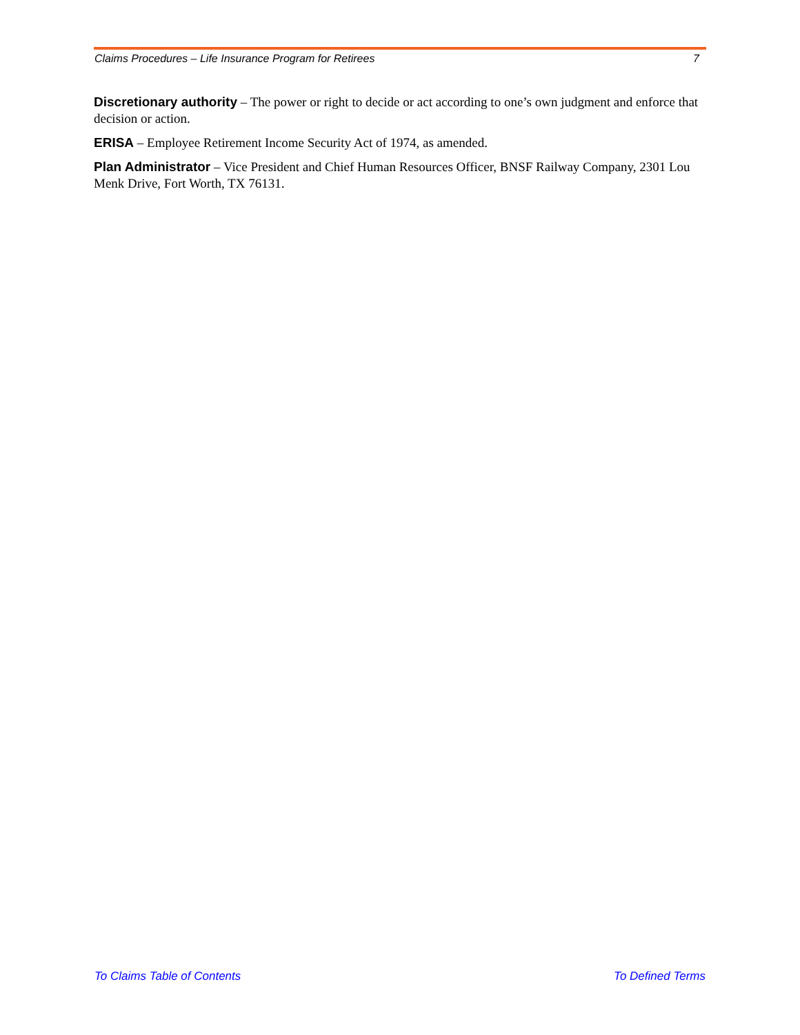Claims Procedures – Life Insurance Program for Retirees 7
Discretionary authority – The power or right to decide or act according to one’s own judgment and enforce that decision or action.
ERISA – Employee Retirement Income Security Act of 1974, as amended.
Plan Administrator – Vice President and Chief Human Resources Officer, BNSF Railway Company, 2301 Lou Menk Drive, Fort Worth, TX 76131.
To Claims Table of Contents To Defined Terms